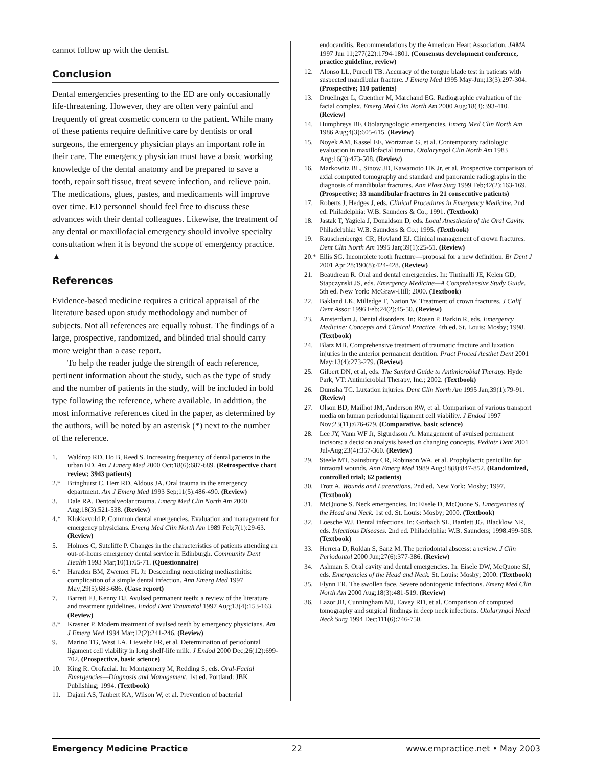cannot follow up with the dentist.
Conclusion
Dental emergencies presenting to the ED are only occasionally life-threatening. However, they are often very painful and frequently of great cosmetic concern to the patient. While many of these patients require definitive care by dentists or oral surgeons, the emergency physician plays an important role in their care. The emergency physician must have a basic working knowledge of the dental anatomy and be prepared to save a tooth, repair soft tissue, treat severe infection, and relieve pain. The medications, glues, pastes, and medicaments will improve over time. ED personnel should feel free to discuss these advances with their dental colleagues. Likewise, the treatment of any dental or maxillofacial emergency should involve specialty consultation when it is beyond the scope of emergency practice. ▲
References
Evidence-based medicine requires a critical appraisal of the literature based upon study methodology and number of subjects. Not all references are equally robust. The findings of a large, prospective, randomized, and blinded trial should carry more weight than a case report.
To help the reader judge the strength of each reference, pertinent information about the study, such as the type of study and the number of patients in the study, will be included in bold type following the reference, where available. In addition, the most informative references cited in the paper, as determined by the authors, will be noted by an asterisk (*) next to the number of the reference.
1. Waldrop RD, Ho B, Reed S. Increasing frequency of dental patients in the urban ED. Am J Emerg Med 2000 Oct;18(6):687-689. (Retrospective chart review; 3943 patients)
2.* Bringhurst C, Herr RD, Aldous JA. Oral trauma in the emergency department. Am J Emerg Med 1993 Sep;11(5):486-490. (Review)
3. Dale RA. Dentoalveolar trauma. Emerg Med Clin North Am 2000 Aug;18(3):521-538. (Review)
4.* Klokkevold P. Common dental emergencies. Evaluation and management for emergency physicians. Emerg Med Clin North Am 1989 Feb;7(1):29-63. (Review)
5. Holmes C, Sutcliffe P. Changes in the characteristics of patients attending an out-of-hours emergency dental service in Edinburgh. Community Dent Health 1993 Mar;10(1):65-71. (Questionnaire)
6.* Haraden BM, Zwemer FL Jr. Descending necrotizing mediastinitis: complication of a simple dental infection. Ann Emerg Med 1997 May;29(5):683-686. (Case report)
7. Barrett EJ, Kenny DJ. Avulsed permanent teeth: a review of the literature and treatment guidelines. Endod Dent Traumatol 1997 Aug;13(4):153-163. (Review)
8.* Krasner P. Modern treatment of avulsed teeth by emergency physicians. Am J Emerg Med 1994 Mar;12(2):241-246. (Review)
9. Marino TG, West LA, Liewehr FR, et al. Determination of periodontal ligament cell viability in long shelf-life milk. J Endod 2000 Dec;26(12):699-702. (Prospective, basic science)
10. King R. Orofacial. In: Montgomery M, Redding S, eds. Oral-Facial Emergencies—Diagnosis and Management. 1st ed. Portland: JBK Publishing; 1994. (Textbook)
11. Dajani AS, Taubert KA, Wilson W, et al. Prevention of bacterial
endocarditis. Recommendations by the American Heart Association. JAMA 1997 Jun 11;277(22):1794-1801. (Consensus development conference, practice guideline, review)
12. Alonso LL, Purcell TB. Accuracy of the tongue blade test in patients with suspected mandibular fracture. J Emerg Med 1995 May-Jun;13(3):297-304. (Prospective; 110 patients)
13. Druelinger L, Guenther M, Marchand EG. Radiographic evaluation of the facial complex. Emerg Med Clin North Am 2000 Aug;18(3):393-410. (Review)
14. Humphreys BF. Otolaryngologic emergencies. Emerg Med Clin North Am 1986 Aug;4(3):605-615. (Review)
15. Noyek AM, Kassel EE, Wortzman G, et al. Contemporary radiologic evaluation in maxillofacial trauma. Otolaryngol Clin North Am 1983 Aug;16(3):473-508. (Review)
16. Markowitz BL, Sinow JD, Kawamoto HK Jr, et al. Prospective comparison of axial computed tomography and standard and panoramic radiographs in the diagnosis of mandibular fractures. Ann Plast Surg 1999 Feb;42(2):163-169. (Prospective; 33 mandibular fractures in 21 consecutive patients)
17. Roberts J, Hedges J, eds. Clinical Procedures in Emergency Medicine. 2nd ed. Philadelphia: W.B. Saunders & Co.; 1991. (Textbook)
18. Jastak T, Yagiela J, Donaldson D, eds. Local Anesthesia of the Oral Cavity. Philadelphia: W.B. Saunders & Co.; 1995. (Textbook)
19. Rauschenberger CR, Hovland EJ. Clinical management of crown fractures. Dent Clin North Am 1995 Jan;39(1):25-51. (Review)
20.* Ellis SG. Incomplete tooth fracture—proposal for a new definition. Br Dent J 2001 Apr 28;190(8):424-428. (Review)
21. Beaudreau R. Oral and dental emergencies. In: Tintinalli JE, Kelen GD, Stapczynski JS, eds. Emergency Medicine—A Comprehensive Study Guide. 5th ed. New York: McGraw-Hill; 2000. (Textbook)
22. Bakland LK, Milledge T, Nation W. Treatment of crown fractures. J Calif Dent Assoc 1996 Feb;24(2):45-50. (Review)
23. Amsterdam J. Dental disorders. In: Rosen P, Barkin R, eds. Emergency Medicine: Concepts and Clinical Practice. 4th ed. St. Louis: Mosby; 1998. (Textbook)
24. Blatz MB. Comprehensive treatment of traumatic fracture and luxation injuries in the anterior permanent dentition. Pract Proced Aesthet Dent 2001 May;13(4):273-279. (Review)
25. Gilbert DN, et al, eds. The Sanford Guide to Antimicrobial Therapy. Hyde Park, VT: Antimicrobial Therapy, Inc.; 2002. (Textbook)
26. Dumsha TC. Luxation injuries. Dent Clin North Am 1995 Jan;39(1):79-91. (Review)
27. Olson BD, Mailhot JM, Anderson RW, et al. Comparison of various transport media on human periodontal ligament cell viability. J Endod 1997 Nov;23(11):676-679. (Comparative, basic science)
28. Lee JY, Vann WF Jr, Sigurdsson A. Management of avulsed permanent incisors: a decision analysis based on changing concepts. Pediatr Dent 2001 Jul-Aug;23(4):357-360. (Review)
29. Steele MT, Sainsbury CR, Robinson WA, et al. Prophylactic penicillin for intraoral wounds. Ann Emerg Med 1989 Aug;18(8):847-852. (Randomized, controlled trial; 62 patients)
30. Trott A. Wounds and Lacerations. 2nd ed. New York: Mosby; 1997. (Textbook)
31. McQuone S. Neck emergencies. In: Eisele D, McQuone S. Emergencies of the Head and Neck. 1st ed. St. Louis: Mosby; 2000. (Textbook)
32. Loesche WJ. Dental infections. In: Gorbach SL, Bartlett JG, Blacklow NR, eds. Infectious Diseases. 2nd ed. Philadelphia: W.B. Saunders; 1998:499-508. (Textbook)
33. Herrera D, Roldan S, Sanz M. The periodontal abscess: a review. J Clin Periodontol 2000 Jun;27(6):377-386. (Review)
34. Ashman S. Oral cavity and dental emergencies. In: Eisele DW, McQuone SJ, eds. Emergencies of the Head and Neck. St. Louis: Mosby; 2000. (Textbook)
35. Flynn TR. The swollen face. Severe odontogenic infections. Emerg Med Clin North Am 2000 Aug;18(3):481-519. (Review)
36. Lazor JB, Cunningham MJ, Eavey RD, et al. Comparison of computed tomography and surgical findings in deep neck infections. Otolaryngol Head Neck Surg 1994 Dec;111(6):746-750.
Emergency Medicine Practice 22 www.empractice.net • May 2003